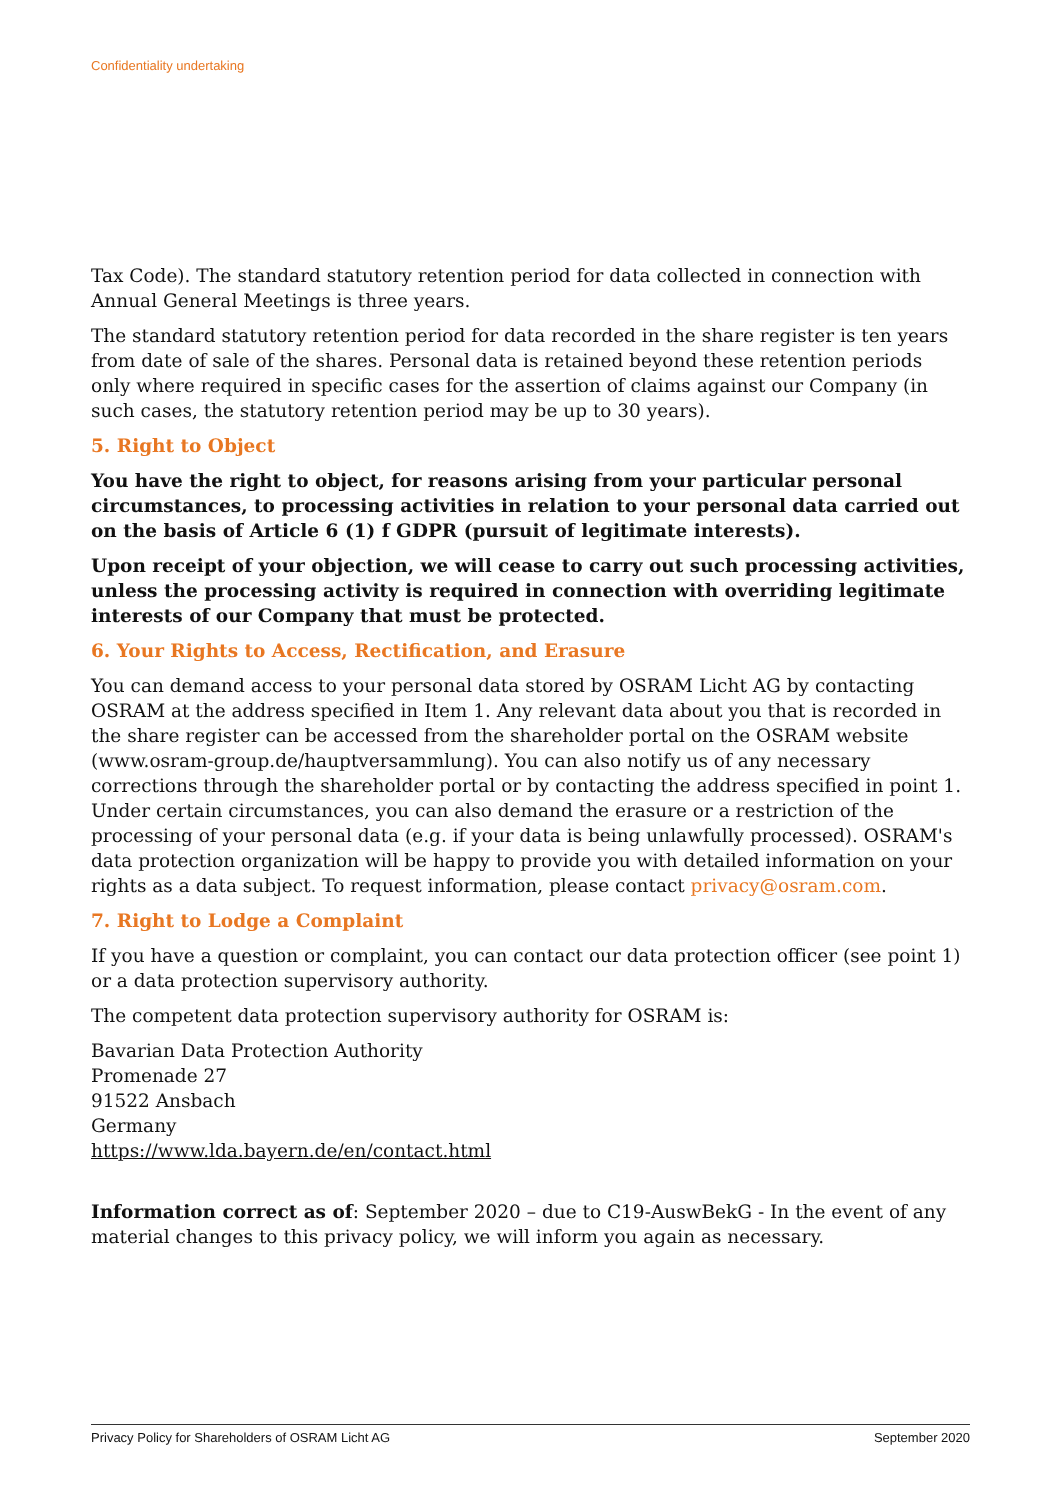Confidentiality undertaking
Tax Code). The standard statutory retention period for data collected in connection with Annual General Meetings is three years.
The standard statutory retention period for data recorded in the share register is ten years from date of sale of the shares. Personal data is retained beyond these retention periods only where required in specific cases for the assertion of claims against our Company (in such cases, the statutory retention period may be up to 30 years).
5. Right to Object
You have the right to object, for reasons arising from your particular personal circumstances, to processing activities in relation to your personal data carried out on the basis of Article 6 (1) f GDPR (pursuit of legitimate interests).
Upon receipt of your objection, we will cease to carry out such processing activities, unless the processing activity is required in connection with overriding legitimate interests of our Company that must be protected.
6. Your Rights to Access, Rectification, and Erasure
You can demand access to your personal data stored by OSRAM Licht AG by contacting OSRAM at the address specified in Item 1. Any relevant data about you that is recorded in the share register can be accessed from the shareholder portal on the OSRAM website (www.osram-group.de/hauptversammlung). You can also notify us of any necessary corrections through the shareholder portal or by contacting the address specified in point 1. Under certain circumstances, you can also demand the erasure or a restriction of the processing of your personal data (e.g. if your data is being unlawfully processed). OSRAM's data protection organization will be happy to provide you with detailed information on your rights as a data subject. To request information, please contact privacy@osram.com.
7. Right to Lodge a Complaint
If you have a question or complaint, you can contact our data protection officer (see point 1) or a data protection supervisory authority.
The competent data protection supervisory authority for OSRAM is:
Bavarian Data Protection Authority
Promenade 27
91522 Ansbach
Germany
https://www.lda.bayern.de/en/contact.html
Information correct as of: September 2020 – due to C19-AuswBekG - In the event of any material changes to this privacy policy, we will inform you again as necessary.
Privacy Policy for Shareholders of OSRAM Licht AG September 2020